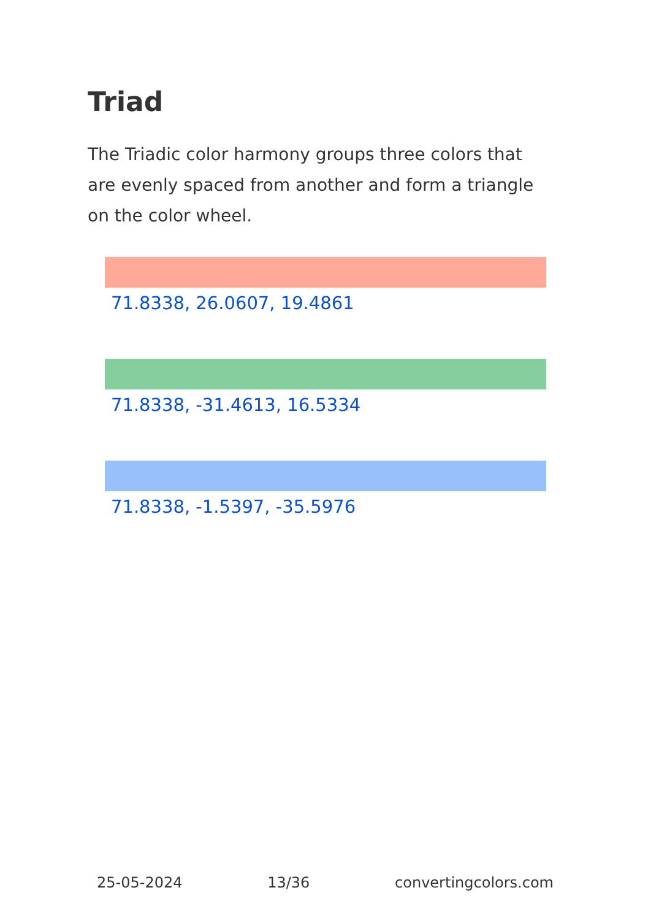Triad
The Triadic color harmony groups three colors that are evenly spaced from another and form a triangle on the color wheel.
71.8338, 26.0607, 19.4861
71.8338, -31.4613, 16.5334
71.8338, -1.5397, -35.5976
25-05-2024 13/36 convertingcolors.com